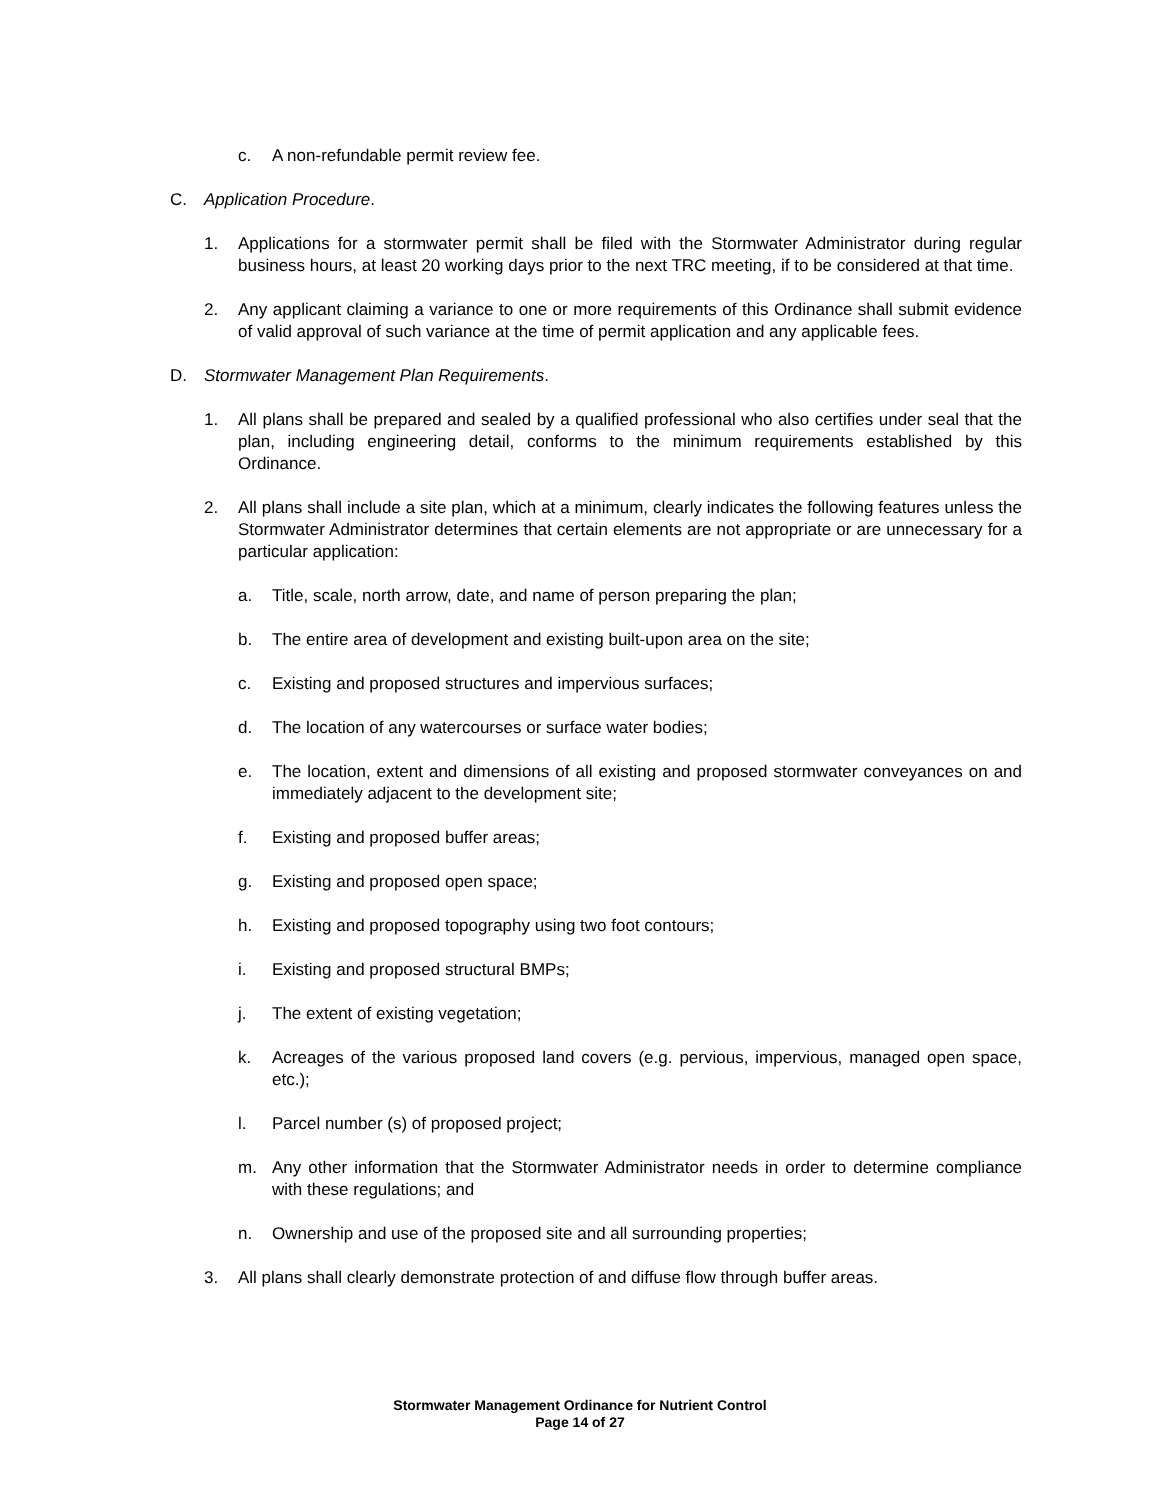c. A non-refundable permit review fee.
C. Application Procedure.
1. Applications for a stormwater permit shall be filed with the Stormwater Administrator during regular business hours, at least 20 working days prior to the next TRC meeting, if to be considered at that time.
2. Any applicant claiming a variance to one or more requirements of this Ordinance shall submit evidence of valid approval of such variance at the time of permit application and any applicable fees.
D. Stormwater Management Plan Requirements.
1. All plans shall be prepared and sealed by a qualified professional who also certifies under seal that the plan, including engineering detail, conforms to the minimum requirements established by this Ordinance.
2. All plans shall include a site plan, which at a minimum, clearly indicates the following features unless the Stormwater Administrator determines that certain elements are not appropriate or are unnecessary for a particular application:
a. Title, scale, north arrow, date, and name of person preparing the plan;
b. The entire area of development and existing built-upon area on the site;
c. Existing and proposed structures and impervious surfaces;
d. The location of any watercourses or surface water bodies;
e. The location, extent and dimensions of all existing and proposed stormwater conveyances on and immediately adjacent to the development site;
f. Existing and proposed buffer areas;
g. Existing and proposed open space;
h. Existing and proposed topography using two foot contours;
i. Existing and proposed structural BMPs;
j. The extent of existing vegetation;
k. Acreages of the various proposed land covers (e.g. pervious, impervious, managed open space, etc.);
l. Parcel number (s) of proposed project;
m. Any other information that the Stormwater Administrator needs in order to determine compliance with these regulations; and
n. Ownership and use of the proposed site and all surrounding properties;
3. All plans shall clearly demonstrate protection of and diffuse flow through buffer areas.
Stormwater Management Ordinance for Nutrient Control
Page 14 of 27